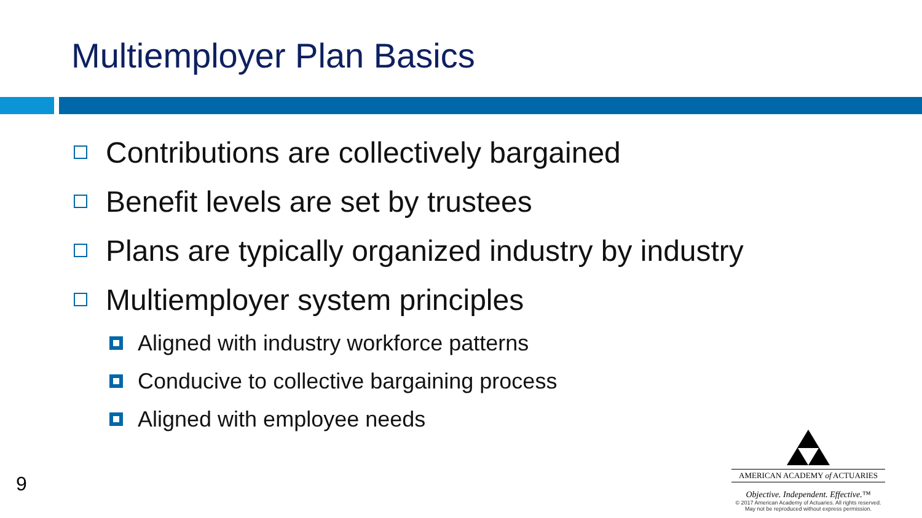Multiemployer Plan Basics
Contributions are collectively bargained
Benefit levels are set by trustees
Plans are typically organized industry by industry
Multiemployer system principles
Aligned with industry workforce patterns
Conducive to collective bargaining process
Aligned with employee needs
9
AMERICAN ACADEMY of ACTUARIES
Objective. Independent. Effective.™
© 2017 American Academy of Actuaries. All rights reserved.
May not be reproduced without express permission.